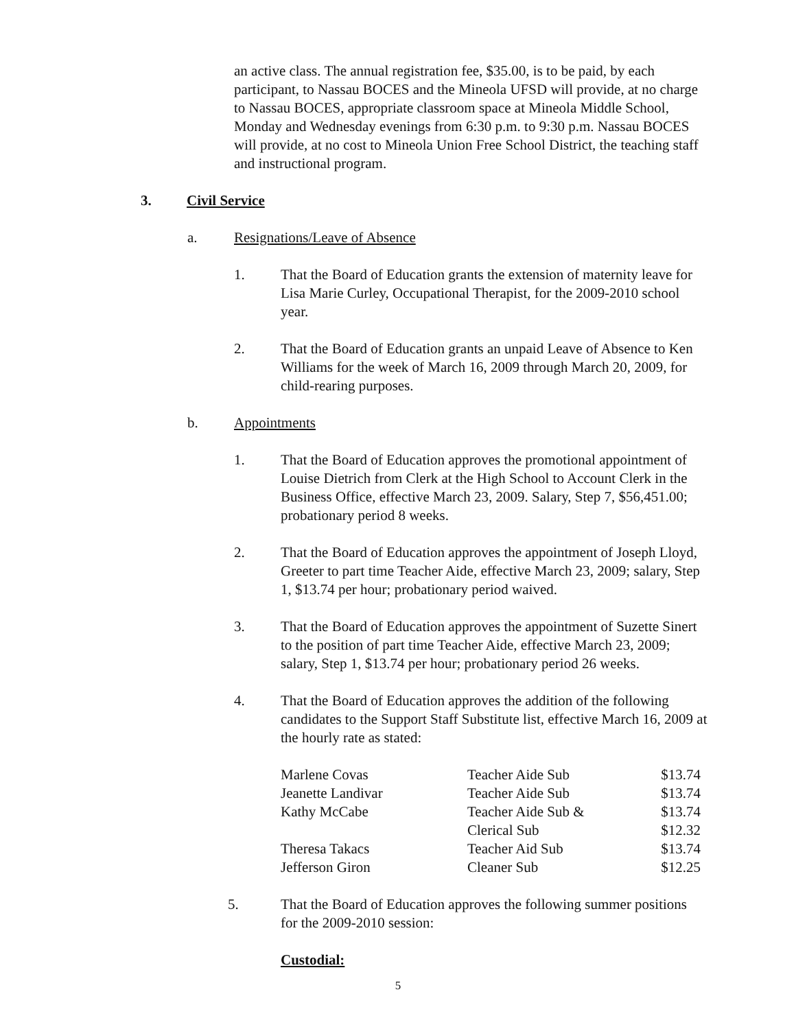an active class. The annual registration fee, $35.00, is to be paid, by each participant, to Nassau BOCES and the Mineola UFSD will provide, at no charge to Nassau BOCES, appropriate classroom space at Mineola Middle School, Monday and Wednesday evenings from 6:30 p.m. to 9:30 p.m. Nassau BOCES will provide, at no cost to Mineola Union Free School District, the teaching staff and instructional program.
3. Civil Service
a. Resignations/Leave of Absence
1. That the Board of Education grants the extension of maternity leave for Lisa Marie Curley, Occupational Therapist, for the 2009-2010 school year.
2. That the Board of Education grants an unpaid Leave of Absence to Ken Williams for the week of March 16, 2009 through March 20, 2009, for child-rearing purposes.
b. Appointments
1. That the Board of Education approves the promotional appointment of Louise Dietrich from Clerk at the High School to Account Clerk in the Business Office, effective March 23, 2009. Salary, Step 7, $56,451.00; probationary period 8 weeks.
2. That the Board of Education approves the appointment of Joseph Lloyd, Greeter to part time Teacher Aide, effective March 23, 2009; salary, Step 1, $13.74 per hour; probationary period waived.
3. That the Board of Education approves the appointment of Suzette Sinert to the position of part time Teacher Aide, effective March 23, 2009; salary, Step 1, $13.74 per hour; probationary period 26 weeks.
4. That the Board of Education approves the addition of the following candidates to the Support Staff Substitute list, effective March 16, 2009 at the hourly rate as stated:
| Marlene Covas | Teacher Aide Sub | $13.74 |
| Jeanette Landivar | Teacher Aide Sub | $13.74 |
| Kathy McCabe | Teacher Aide Sub & | $13.74 |
| | Clerical Sub | $12.32 |
| Theresa Takacs | Teacher Aid Sub | $13.74 |
| Jefferson Giron | Cleaner Sub | $12.25 |
5. That the Board of Education approves the following summer positions for the 2009-2010 session:
Custodial:
5